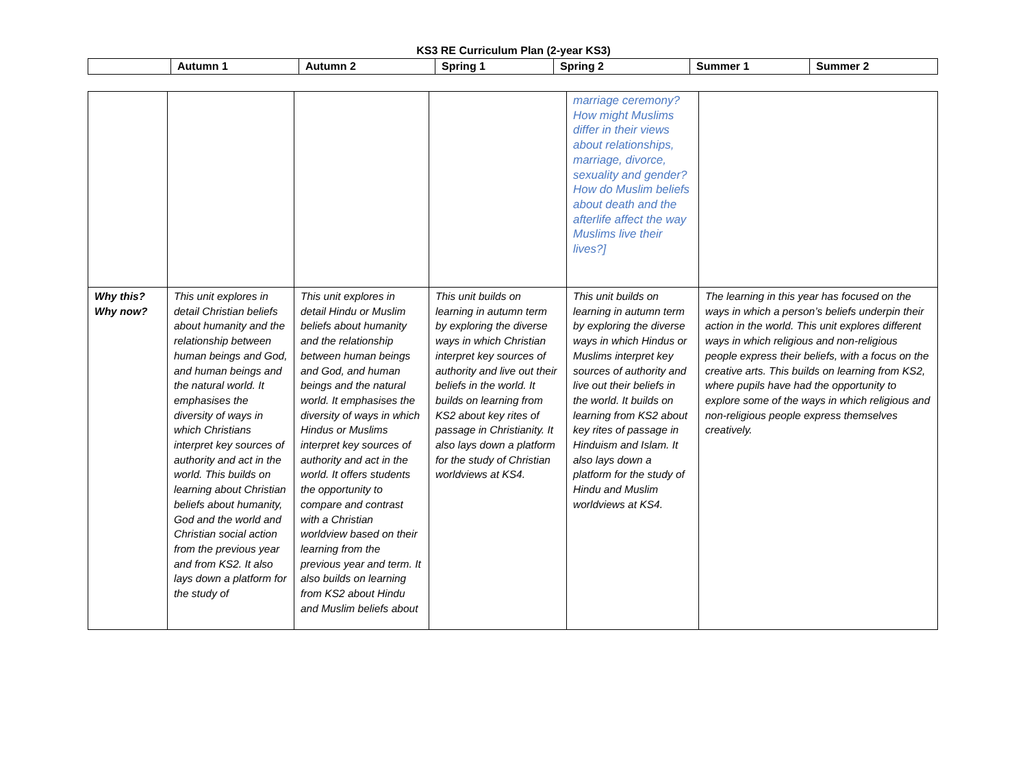KS3 RE Curriculum Plan (2-year KS3)
| | Autumn 1 | Autumn 2 | Spring 1 | Spring 2 | Summer 1 | Summer 2 |
| --- | --- | --- | --- | --- | --- | --- |
| | | | | marriage ceremony? How might Muslims differ in their views about relationships, marriage, divorce, sexuality and gender? How do Muslim beliefs about death and the afterlife affect the way Muslims live their lives?] | |
| Why this? Why now? | This unit explores in detail Christian beliefs about humanity and the relationship between human beings and God, and human beings and the natural world. It emphasises the diversity of ways in which Christians interpret key sources of authority and act in the world. This builds on learning about Christian beliefs about humanity, God and the world and Christian social action from the previous year and from KS2. It also lays down a platform for the study of | This unit explores in detail Hindu or Muslim beliefs about humanity and the relationship between human beings and God, and human beings and the natural world. It emphasises the diversity of ways in which Hindus or Muslims interpret key sources of authority and act in the world. It offers students the opportunity to compare and contrast with a Christian worldview based on their learning from the previous year and term. It also builds on learning from KS2 about Hindu and Muslim beliefs about | This unit builds on learning in autumn term by exploring the diverse ways in which Christian interpret key sources of authority and live out their beliefs in the world. It builds on learning from KS2 about key rites of passage in Christianity. It also lays down a platform for the study of Christian worldviews at KS4. | This unit builds on learning in autumn term by exploring the diverse ways in which Hindus or Muslims interpret key sources of authority and live out their beliefs in the world. It builds on learning from KS2 about key rites of passage in Hinduism and Islam. It also lays down a platform for the study of Hindu and Muslim worldviews at KS4. | The learning in this year has focused on the ways in which a person’s beliefs underpin their action in the world. This unit explores different ways in which religious and non-religious people express their beliefs, with a focus on the creative arts. This builds on learning from KS2, where pupils have had the opportunity to explore some of the ways in which religious and non-religious people express themselves creatively. |